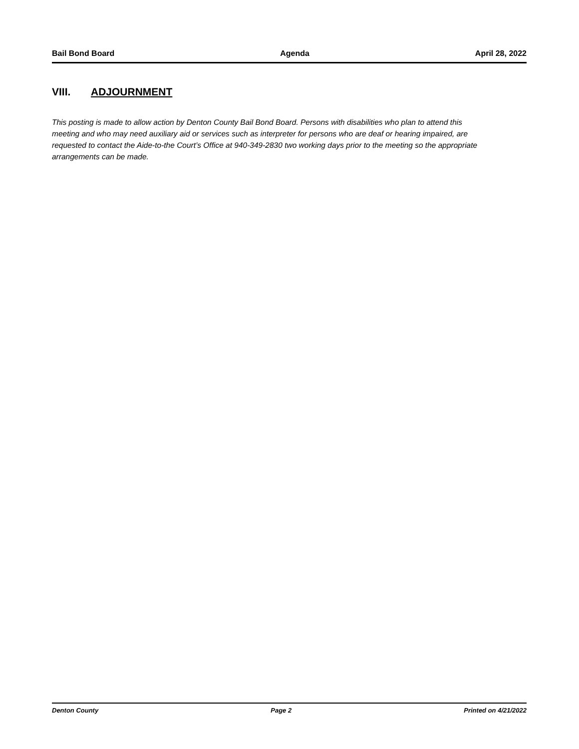Bail Bond Board Agenda April 28, 2022
VIII. ADJOURNMENT
This posting is made to allow action by Denton County Bail Bond Board. Persons with disabilities who plan to attend this meeting and who may need auxiliary aid or services such as interpreter for persons who are deaf or hearing impaired, are requested to contact the Aide-to-the Court’s Office at 940-349-2830 two working days prior to the meeting so the appropriate arrangements can be made.
Denton County Page 2 Printed on 4/21/2022